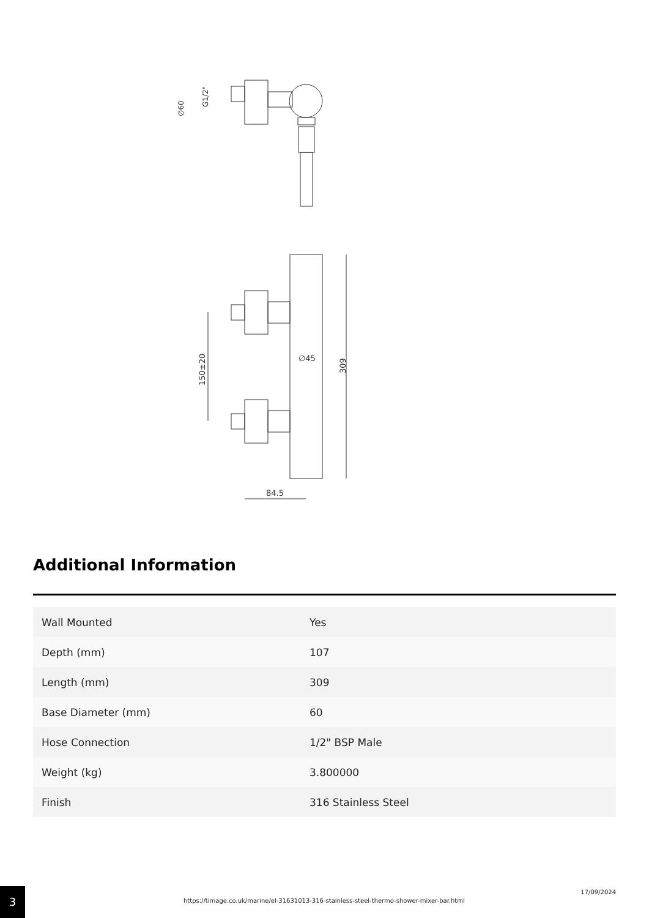∅60
G1/2"
∅45
309
150±20
84.5
Additional Information
| Wall Mounted | Yes |
| Depth (mm) | 107 |
| Length (mm) | 309 |
| Base Diameter (mm) | 60 |
| Hose Connection | 1/2" BSP Male |
| Weight (kg) | 3.800000 |
| Finish | 316 Stainless Steel |
3
https://timage.co.uk/marine/el-31631013-316-stainless-steel-thermo-shower-mixer-bar.html
17/09/2024